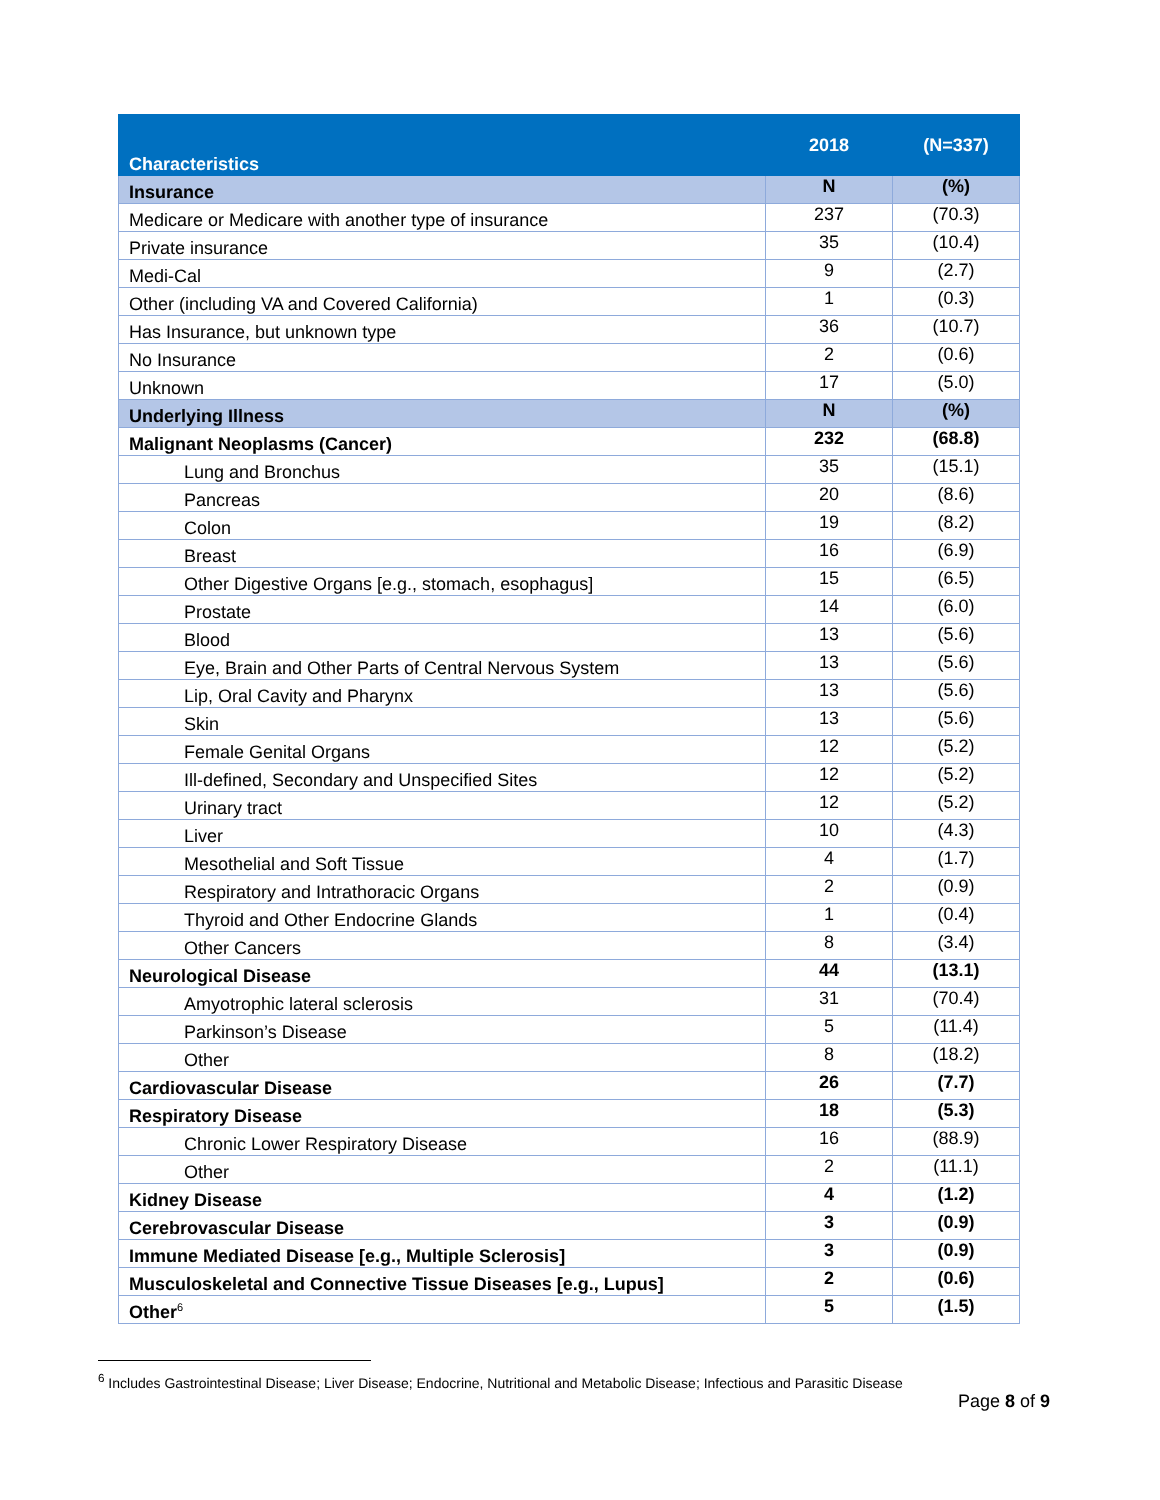| Characteristics | 2018 | (N=337) |
| --- | --- | --- |
| Insurance | N | (%) |
| Medicare or Medicare with another type of insurance | 237 | (70.3) |
| Private insurance | 35 | (10.4) |
| Medi-Cal | 9 | (2.7) |
| Other (including VA and Covered California) | 1 | (0.3) |
| Has Insurance, but unknown type | 36 | (10.7) |
| No Insurance | 2 | (0.6) |
| Unknown | 17 | (5.0) |
| Underlying Illness | N | (%) |
| Malignant Neoplasms (Cancer) | 232 | (68.8) |
| Lung and Bronchus | 35 | (15.1) |
| Pancreas | 20 | (8.6) |
| Colon | 19 | (8.2) |
| Breast | 16 | (6.9) |
| Other Digestive Organs [e.g., stomach, esophagus] | 15 | (6.5) |
| Prostate | 14 | (6.0) |
| Blood | 13 | (5.6) |
| Eye, Brain and Other Parts of Central Nervous System | 13 | (5.6) |
| Lip, Oral Cavity and Pharynx | 13 | (5.6) |
| Skin | 13 | (5.6) |
| Female Genital Organs | 12 | (5.2) |
| Ill-defined, Secondary and Unspecified Sites | 12 | (5.2) |
| Urinary tract | 12 | (5.2) |
| Liver | 10 | (4.3) |
| Mesothelial and Soft Tissue | 4 | (1.7) |
| Respiratory and Intrathoracic Organs | 2 | (0.9) |
| Thyroid and Other Endocrine Glands | 1 | (0.4) |
| Other Cancers | 8 | (3.4) |
| Neurological Disease | 44 | (13.1) |
| Amyotrophic lateral sclerosis | 31 | (70.4) |
| Parkinson’s Disease | 5 | (11.4) |
| Other | 8 | (18.2) |
| Cardiovascular Disease | 26 | (7.7) |
| Respiratory Disease | 18 | (5.3) |
| Chronic Lower Respiratory Disease | 16 | (88.9) |
| Other | 2 | (11.1) |
| Kidney Disease | 4 | (1.2) |
| Cerebrovascular Disease | 3 | (0.9) |
| Immune Mediated Disease [e.g., Multiple Sclerosis] | 3 | (0.9) |
| Musculoskeletal and Connective Tissue Diseases [e.g., Lupus] | 2 | (0.6) |
| Other<sup>6</sup> | 5 | (1.5) |
<sup>6</sup> Includes Gastrointestinal Disease; Liver Disease; Endocrine, Nutritional and Metabolic Disease; Infectious and Parasitic Disease
Page 8 of 9